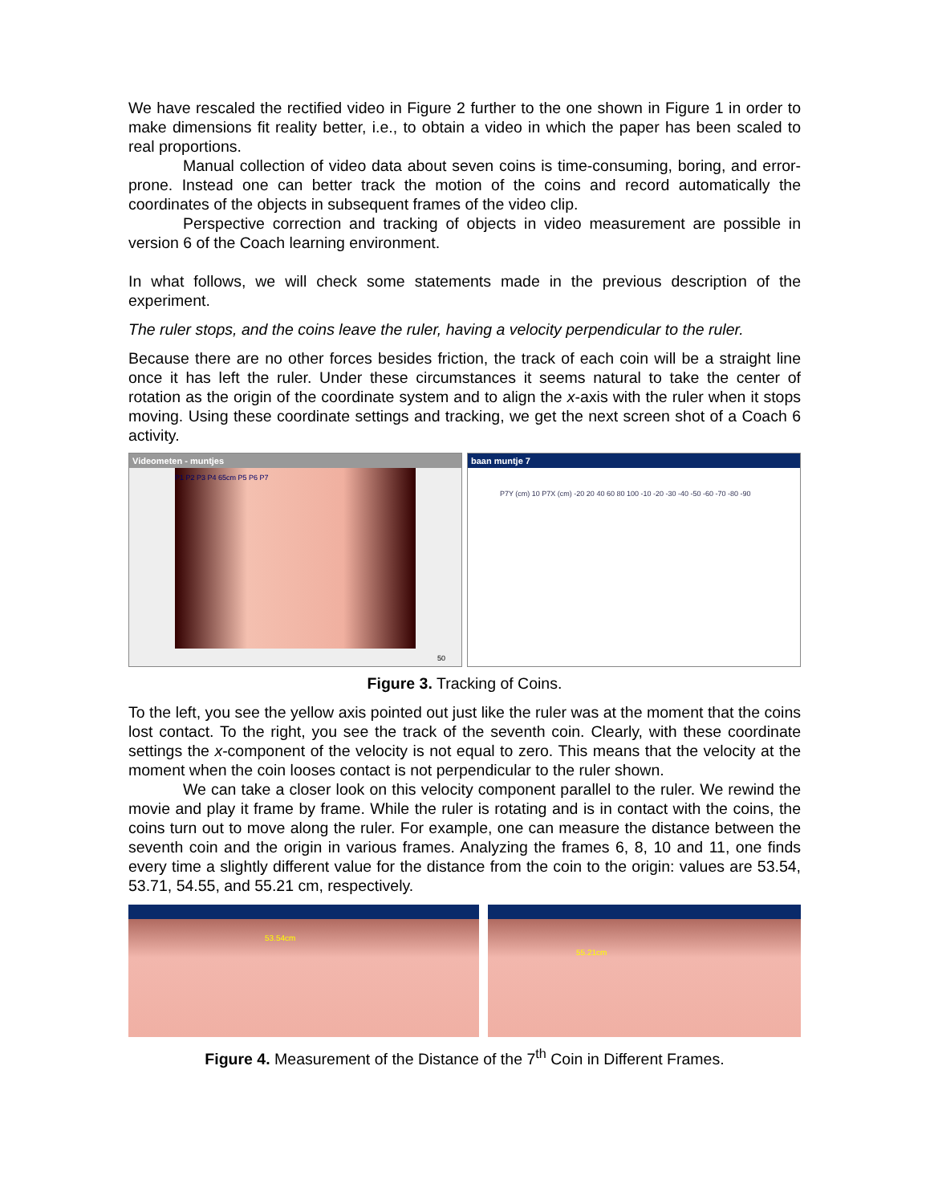We have rescaled the rectified video in Figure 2 further to the one shown in Figure 1 in order to make dimensions fit reality better, i.e., to obtain a video in which the paper has been scaled to real proportions.
Manual collection of video data about seven coins is time-consuming, boring, and error-prone. Instead one can better track the motion of the coins and record automatically the coordinates of the objects in subsequent frames of the video clip.
Perspective correction and tracking of objects in video measurement are possible in version 6 of the Coach learning environment.
In what follows, we will check some statements made in the previous description of the experiment.
The ruler stops, and the coins leave the ruler, having a velocity perpendicular to the ruler.
Because there are no other forces besides friction, the track of each coin will be a straight line once it has left the ruler. Under these circumstances it seems natural to take the center of rotation as the origin of the coordinate system and to align the x-axis with the ruler when it stops moving. Using these coordinate settings and tracking, we get the next screen shot of a Coach 6 activity.
Videometen - muntjes
P1 P2 P3 P4 65cm P5 P6 P7
50
baan muntje 7
P7Y (cm) 10 P7X (cm) -20 20 40 60 80 100 -10 -20 -30 -40 -50 -60 -70 -80 -90
Figure 3. Tracking of Coins.
To the left, you see the yellow axis pointed out just like the ruler was at the moment that the coins lost contact. To the right, you see the track of the seventh coin. Clearly, with these coordinate settings the x-component of the velocity is not equal to zero. This means that the velocity at the moment when the coin looses contact is not perpendicular to the ruler shown.
We can take a closer look on this velocity component parallel to the ruler. We rewind the movie and play it frame by frame. While the ruler is rotating and is in contact with the coins, the coins turn out to move along the ruler. For example, one can measure the distance between the seventh coin and the origin in various frames. Analyzing the frames 6, 8, 10 and 11, one finds every time a slightly different value for the distance from the coin to the origin: values are 53.54, 53.71, 54.55, and 55.21 cm, respectively.
53.54cm
55.21cm
Figure 4. Measurement of the Distance of the 7<sup>th</sup> Coin in Different Frames.